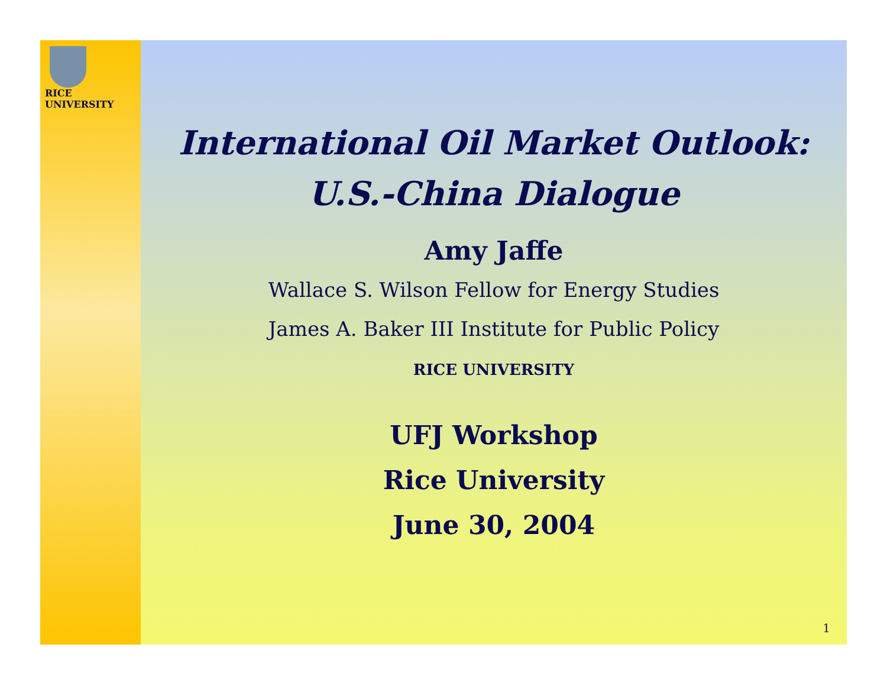RICE
UNIVERSITY
International Oil Market Outlook:
U.S.-China Dialogue
Amy Jaffe
Wallace S. Wilson Fellow for Energy Studies
James A. Baker III Institute for Public Policy
RICE UNIVERSITY
UFJ Workshop
Rice University
June 30, 2004
1